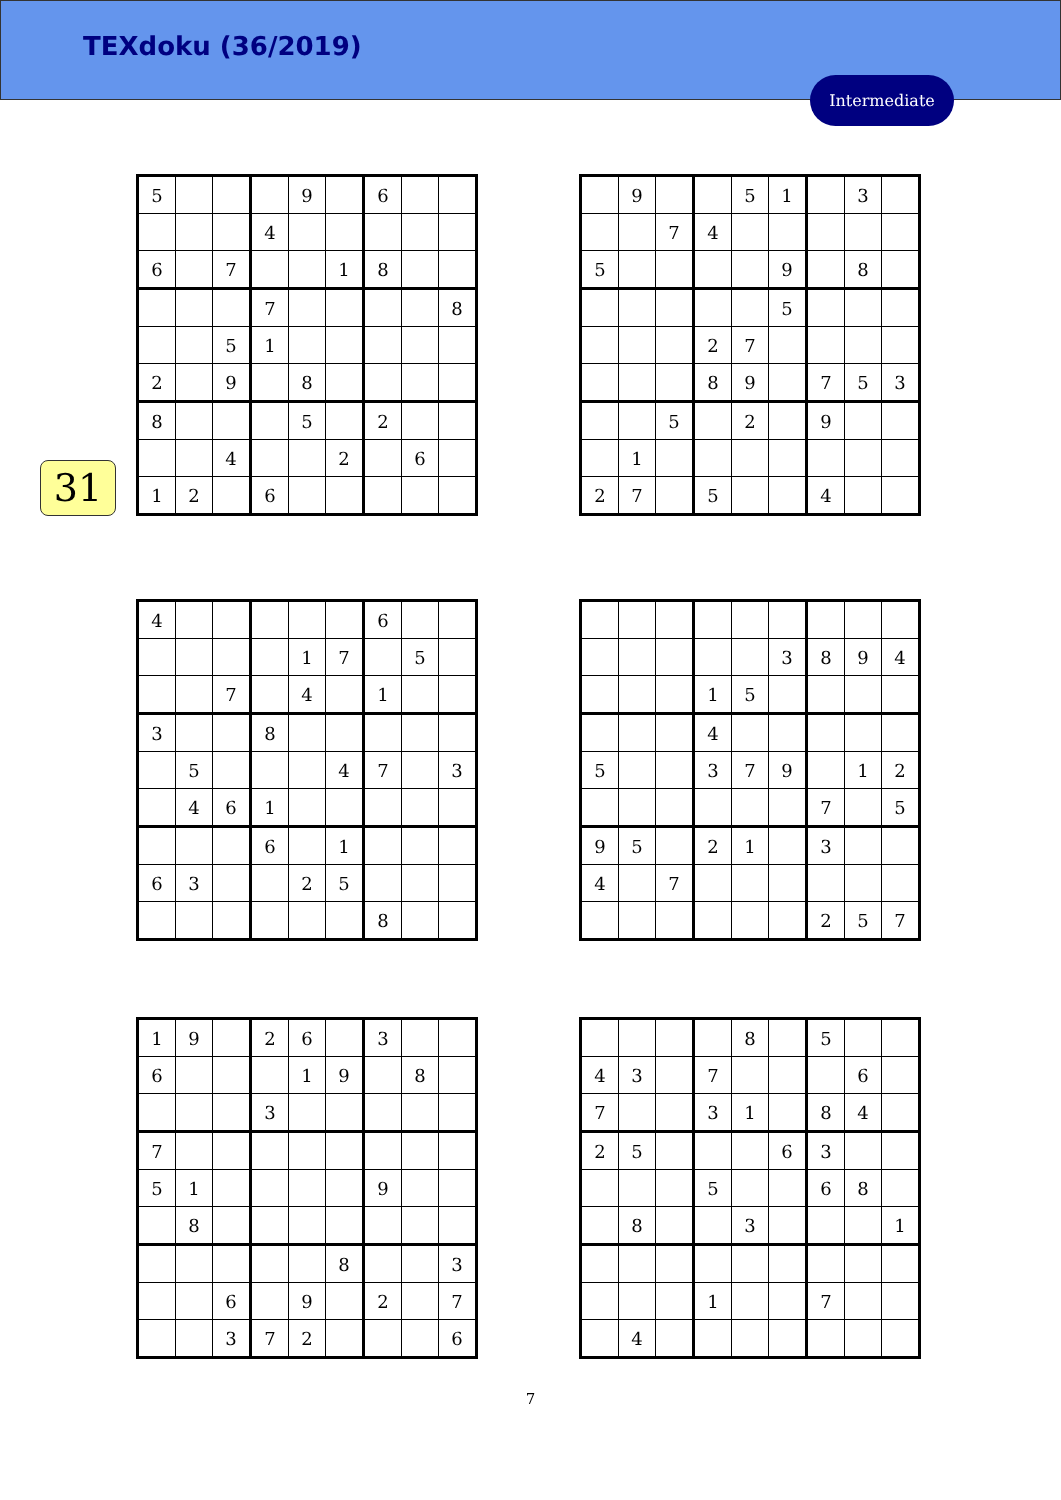TEXdoku (36/2019)
Intermediate
31
| 5 | | | | 9 | | 6 | | |
| | | | 4 | | | | | |
| 6 | | 7 | | | 1 | 8 | | |
| | | | 7 | | | | | 8 |
| | | 5 | 1 | | | | | |
| 2 | | 9 | | 8 | | | | |
| 8 | | | | 5 | | 2 | | |
| | | 4 | | | 2 | | 6 | |
| 1 | 2 | | 6 | | | | | |
| | 9 | | | 5 | 1 | | 3 | |
| | | 7 | 4 | | | | | |
| 5 | | | | | 9 | | 8 | |
| | | | | | 5 | | | |
| | | | 2 | 7 | | | | |
| | | | 8 | 9 | | 7 | 5 | 3 |
| | | 5 | | 2 | | 9 | | |
| | 1 | | | | | | | |
| 2 | 7 | | 5 | | | 4 | | |
| 4 | | | | | | 6 | | |
| | | | | 1 | 7 | | 5 | |
| | | 7 | | 4 | | 1 | | |
| 3 | | | 8 | | | | | |
| | 5 | | | | 4 | 7 | | 3 |
| | 4 | 6 | 1 | | | | | |
| | | | 6 | | 1 | | | |
| 6 | 3 | | | 2 | 5 | | | |
| | | | | | | 8 | | |
| | | | | | 3 | 8 | 9 | 4 |
| | | | 1 | 5 | | | | |
| | | | 4 | | | | | |
| 5 | | | 3 | 7 | 9 | | 1 | 2 |
| | | | | | | 7 | | 5 |
| 9 | 5 | | 2 | 1 | | 3 | | |
| 4 | | 7 | | | | | | |
| | | | | | | 2 | 5 | 7 |
| 1 | 9 | | 2 | 6 | | 3 | | |
| 6 | | | | 1 | 9 | | 8 | |
| | | | 3 | | | | | |
| 7 | | | | | | | | |
| 5 | 1 | | | | | 9 | | |
| | 8 | | | | | | | |
| | | | | | 8 | | | 3 |
| | | 6 | | 9 | | 2 | | 7 |
| | | 3 | 7 | 2 | | | | 6 |
| | | | | 8 | | 5 | | |
| 4 | 3 | | 7 | | | | 6 | |
| 7 | | | 3 | 1 | | 8 | 4 | |
| 2 | 5 | | | | 6 | 3 | | |
| | | | 5 | | | 6 | 8 | |
| | 8 | | | 3 | | | | 1 |
| | | | 1 | | | 7 | | |
| | 4 | | | | | | | |
7